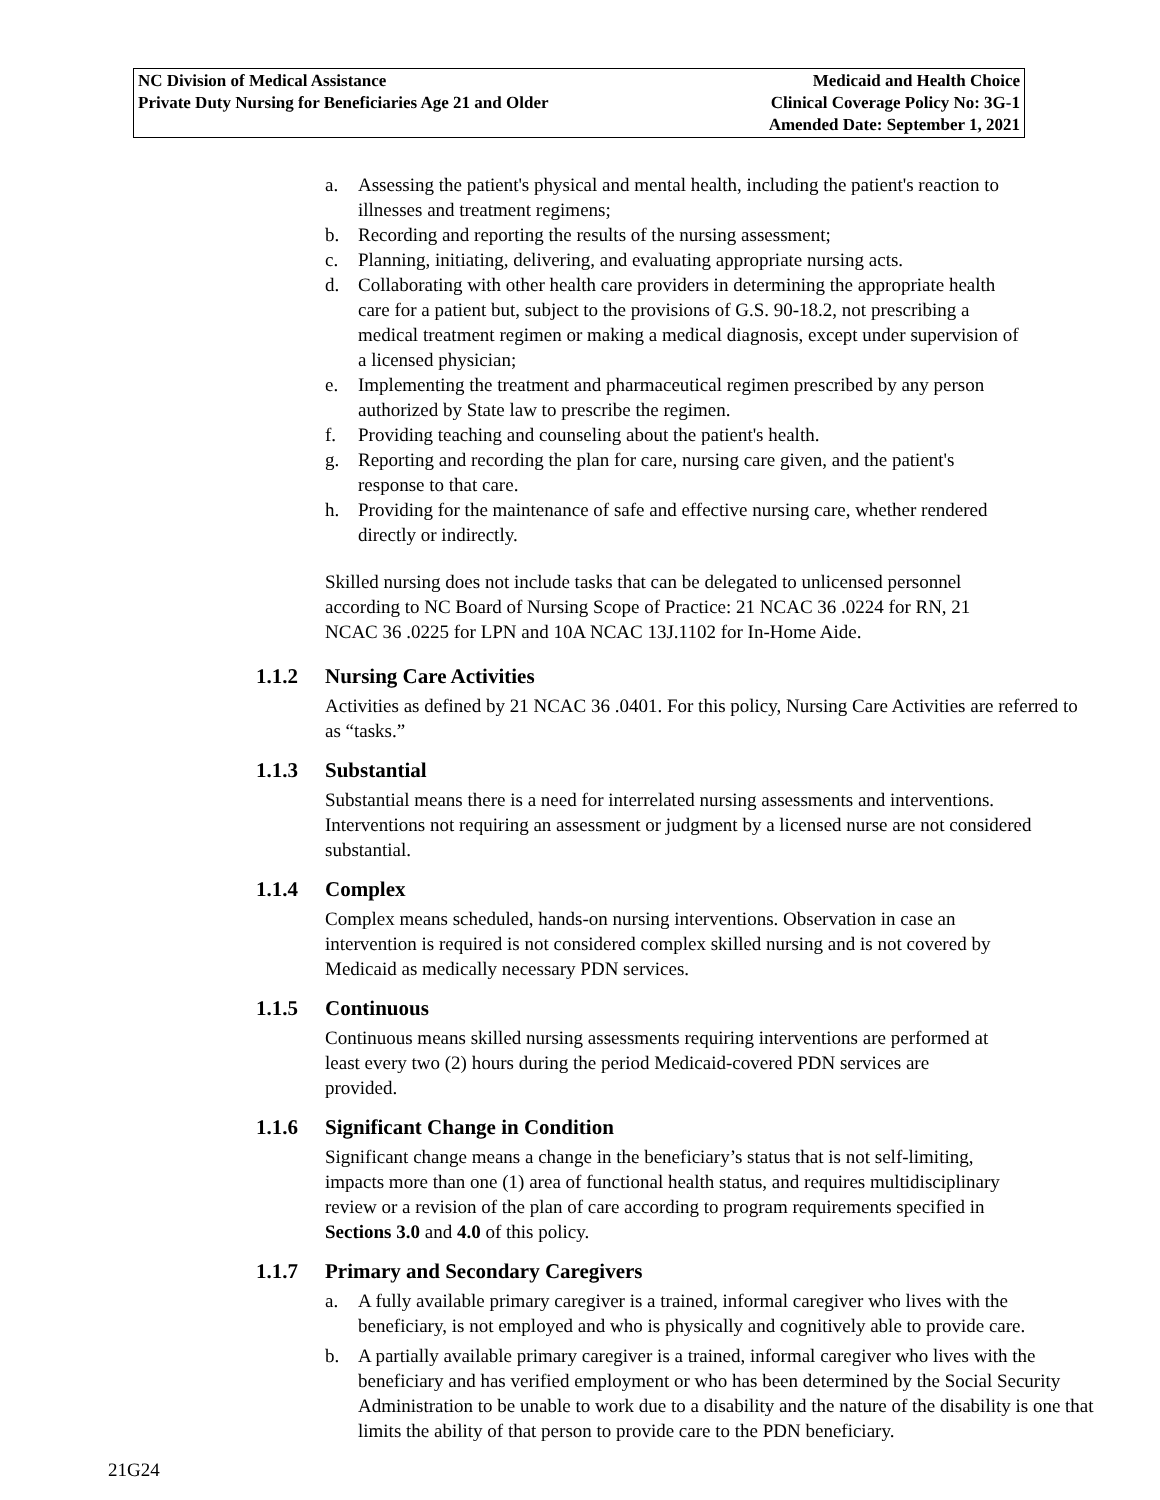| NC Division of Medical Assistance Private Duty Nursing for Beneficiaries Age 21 and Older | Medicaid and Health Choice Clinical Coverage Policy No: 3G-1 Amended Date: September 1, 2021 |
a. Assessing the patient's physical and mental health, including the patient's reaction to illnesses and treatment regimens;
b. Recording and reporting the results of the nursing assessment;
c. Planning, initiating, delivering, and evaluating appropriate nursing acts.
d. Collaborating with other health care providers in determining the appropriate health care for a patient but, subject to the provisions of G.S. 90-18.2, not prescribing a medical treatment regimen or making a medical diagnosis, except under supervision of a licensed physician;
e. Implementing the treatment and pharmaceutical regimen prescribed by any person authorized by State law to prescribe the regimen.
f. Providing teaching and counseling about the patient's health.
g. Reporting and recording the plan for care, nursing care given, and the patient's response to that care.
h. Providing for the maintenance of safe and effective nursing care, whether rendered directly or indirectly.
Skilled nursing does not include tasks that can be delegated to unlicensed personnel according to NC Board of Nursing Scope of Practice: 21 NCAC 36 .0224 for RN, 21 NCAC 36 .0225 for LPN and 10A NCAC 13J.1102 for In-Home Aide.
1.1.2 Nursing Care Activities
Activities as defined by 21 NCAC 36 .0401. For this policy, Nursing Care Activities are referred to as “tasks.”
1.1.3 Substantial
Substantial means there is a need for interrelated nursing assessments and interventions. Interventions not requiring an assessment or judgment by a licensed nurse are not considered substantial.
1.1.4 Complex
Complex means scheduled, hands-on nursing interventions. Observation in case an intervention is required is not considered complex skilled nursing and is not covered by Medicaid as medically necessary PDN services.
1.1.5 Continuous
Continuous means skilled nursing assessments requiring interventions are performed at least every two (2) hours during the period Medicaid-covered PDN services are provided.
1.1.6 Significant Change in Condition
Significant change means a change in the beneficiary’s status that is not self-limiting, impacts more than one (1) area of functional health status, and requires multidisciplinary review or a revision of the plan of care according to program requirements specified in Sections 3.0 and 4.0 of this policy.
1.1.7 Primary and Secondary Caregivers
a. A fully available primary caregiver is a trained, informal caregiver who lives with the beneficiary, is not employed and who is physically and cognitively able to provide care.
b. A partially available primary caregiver is a trained, informal caregiver who lives with the beneficiary and has verified employment or who has been determined by the Social Security Administration to be unable to work due to a disability and the nature of the disability is one that limits the ability of that person to provide care to the PDN beneficiary.
21G24